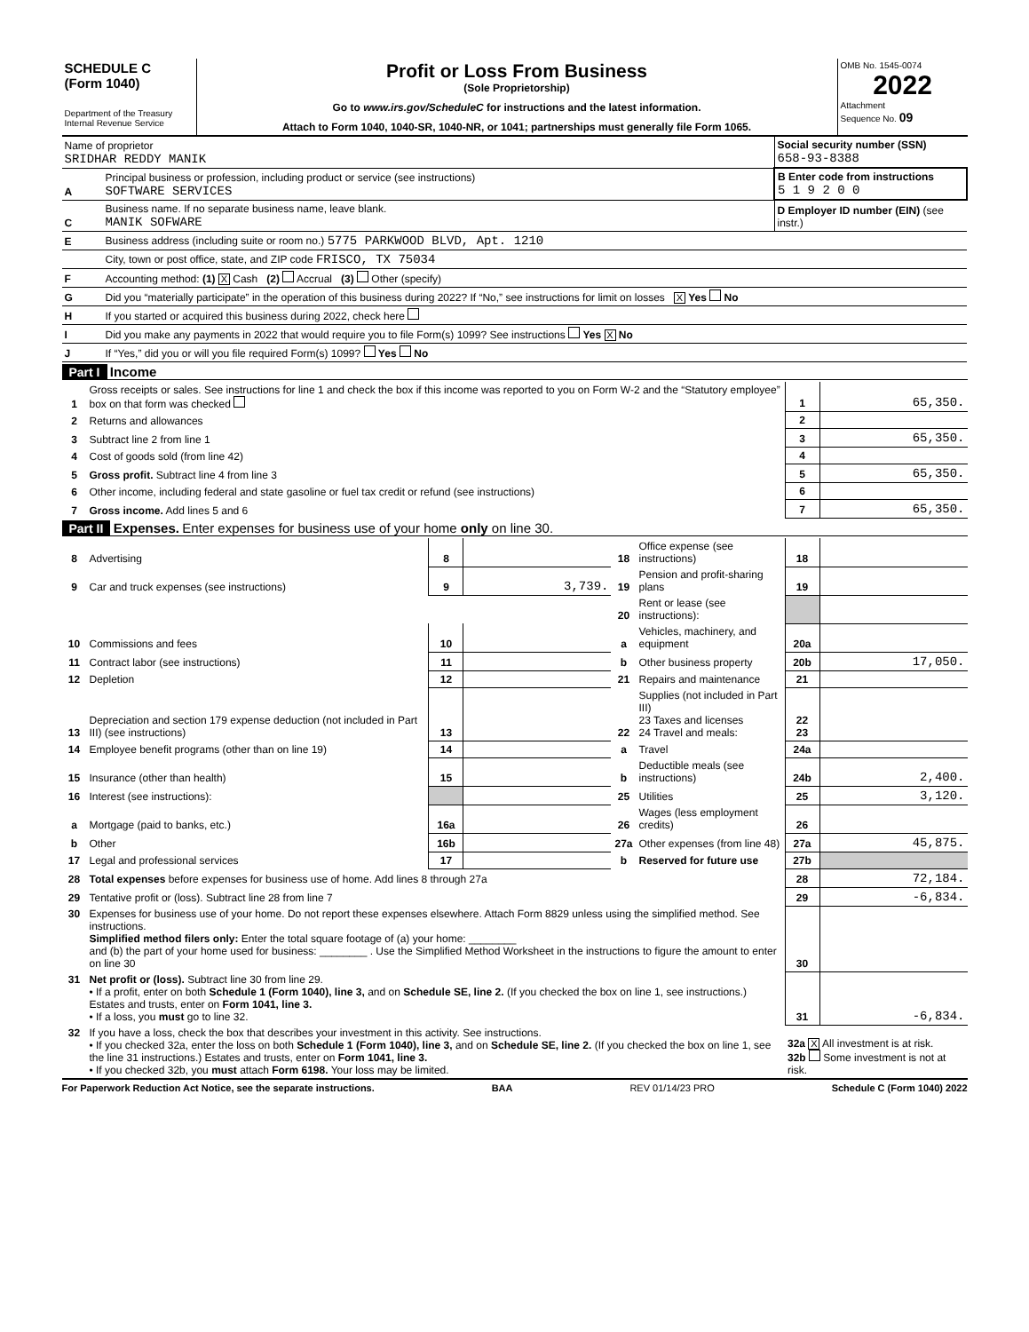| SCHEDULE C (Form 1040) Department of the Treasury Internal Revenue Service | Profit or Loss From Business (Sole Proprietorship) Go to www.irs.gov/ScheduleC for instructions and the latest information. Attach to Form 1040, 1040-SR, 1040-NR, or 1041; partnerships must generally file Form 1065. | OMB No. 1545-0074 2022 Attachment Sequence No. 09 |
| Name of proprietor SRIDHAR REDDY MANIK | | Social security number (SSN) 658-93-8388 |
| A | Principal business or profession, including product or service (see instructions) SOFTWARE SERVICES | B Enter code from instructions 5 1 9 2 0 0 |
| C | Business name. If no separate business name, leave blank. MANIK SOFWARE | D Employer ID number (EIN) (see instr.) |
| E | Business address (including suite or room no.) 5775 PARKWOOD BLVD, Apt. 1210 | |
| | City, town or post office, state, and ZIP code FRISCO, TX 75034 | |
| F | Accounting method: (1) X Cash (2) Accrual (3) Other (specify) | |
| G | Did you “materially participate” in the operation of this business during 2022? If “No,” see instructions for limit on losses X Yes No | |
| H | If you started or acquired this business during 2022, check here | |
| I | Did you make any payments in 2022 that would require you to file Form(s) 1099? See instructions Yes X No | |
| J | If “Yes,” did you or will you file required Form(s) 1099? Yes No | |
Part I Income
| 1 | Gross receipts or sales. See instructions for line 1 and check the box if this income was reported to you on Form W-2 and the “Statutory employee” box on that form was checked | 1 | 65,350. |
| 2 | Returns and allowances | 2 | |
| 3 | Subtract line 2 from line 1 | 3 | 65,350. |
| 4 | Cost of goods sold (from line 42) | 4 | |
| 5 | Gross profit. Subtract line 4 from line 3 | 5 | 65,350. |
| 6 | Other income, including federal and state gasoline or fuel tax credit or refund (see instructions) | 6 | |
| 7 | Gross income. Add lines 5 and 6 | 7 | 65,350. |
Part II Expenses. Enter expenses for business use of your home only on line 30.
| 8 | Advertising | 8 | | 18 | Office expense (see instructions) | 18 | |
| 9 | Car and truck expenses (see instructions) | 9 | 3,739. | 19 | Pension and profit-sharing plans | 19 | |
| | | | | 20 | Rent or lease (see instructions): | | |
| 10 | Commissions and fees | 10 | | a | Vehicles, machinery, and equipment | 20a | |
| 11 | Contract labor (see instructions) | 11 | | b | Other business property | 20b | 17,050. |
| 12 | Depletion | 12 | | 21 | Repairs and maintenance | 21 | |
| 13 | Depreciation and section 179 expense deduction (not included in Part III) (see instructions) | 13 | | 22 | Supplies (not included in Part III) 23 Taxes and licenses 24 Travel and meals: | 22 23 | |
| 14 | Employee benefit programs (other than on line 19) | 14 | | a | Travel | 24a | |
| 15 | Insurance (other than health) | 15 | | b | Deductible meals (see instructions) | 24b | 2,400. |
| 16 | Interest (see instructions): | | | 25 | Utilities | 25 | 3,120. |
| a | Mortgage (paid to banks, etc.) | 16a | | 26 | Wages (less employment credits) | 26 | |
| b | Other | 16b | | 27a | Other expenses (from line 48) | 27a | 45,875. |
| 17 | Legal and professional services | 17 | | b | Reserved for future use | 27b | |
| 28 | Total expenses before expenses for business use of home. Add lines 8 through 27a | 28 | 72,184. |
| 29 | Tentative profit or (loss). Subtract line 28 from line 7 | 29 | -6,834. |
| 30 | Expenses for business use of your home. Do not report these expenses elsewhere. Attach Form 8829 unless using the simplified method. See instructions. Simplified method filers only: Enter the total square footage of (a) your home: ________ and (b) the part of your home used for business: ________ . Use the Simplified Method Worksheet in the instructions to figure the amount to enter on line 30 | 30 | |
| 31 | Net profit or (loss). Subtract line 30 from line 29. • If a profit, enter on both Schedule 1 (Form 1040), line 3, and on Schedule SE, line 2. (If you checked the box on line 1, see instructions.) Estates and trusts, enter on Form 1041, line 3. • If a loss, you must go to line 32. | 31 | -6,834. |
| 32 | If you have a loss, check the box that describes your investment in this activity. See instructions. • If you checked 32a, enter the loss on both Schedule 1 (Form 1040), line 3, and on Schedule SE, line 2. (If you checked the box on line 1, see the line 31 instructions.) Estates and trusts, enter on Form 1041, line 3. • If you checked 32b, you must attach Form 6198. Your loss may be limited. | 32a X All investment is at risk. 32b Some investment is not at risk. | |
For Paperwork Reduction Act Notice, see the separate instructions. BAA REV 01/14/23 PRO Schedule C (Form 1040) 2022